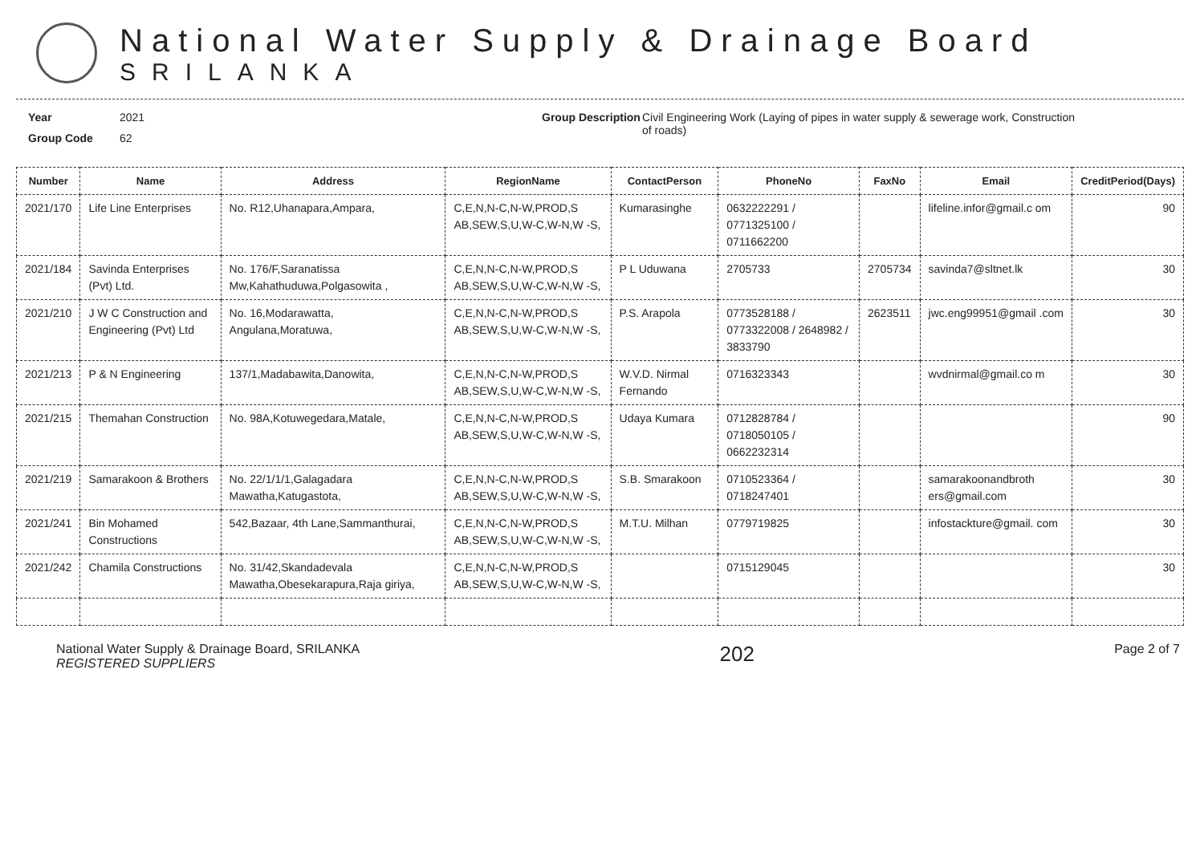National Water Supply & Drainage Board
SRILANKA
Year 2021
Group Code 62
Group Description
Civil Engineering Work (Laying of pipes in water supply & sewerage work, Construction of roads)
| Number | Name | Address | RegionName | ContactPerson | PhoneNo | FaxNo | Email | CreditPeriod(Days) |
| --- | --- | --- | --- | --- | --- | --- | --- | --- |
| 2021/170 | Life Line Enterprises | No. R12,Uhanapara,Ampara, | C,E,N,N-C,N-W,PROD,S AB,SEW,S,U,W-C,W-N,W -S, | Kumarasinghe | 0632222291 / 0771325100 / 0711662200 | | lifeline.infor@gmail.c om | 90 |
| 2021/184 | Savinda Enterprises (Pvt) Ltd. | No. 176/F,Saranatissa Mw,Kahathuduwa,Polgasowita , | C,E,N,N-C,N-W,PROD,S AB,SEW,S,U,W-C,W-N,W -S, | P L Uduwana | 2705733 | 2705734 | savinda7@sltnet.lk | 30 |
| 2021/210 | J W C Construction and Engineering (Pvt) Ltd | No. 16,Modarawatta, Angulana,Moratuwa, | C,E,N,N-C,N-W,PROD,S AB,SEW,S,U,W-C,W-N,W -S, | P.S. Arapola | 0773528188 / 0773322008 / 2648982 / 3833790 | 2623511 | jwc.eng99951@gmail .com | 30 |
| 2021/213 | P & N Engineering | 137/1,Madabawita,Danowita, | C,E,N,N-C,N-W,PROD,S AB,SEW,S,U,W-C,W-N,W -S, | W.V.D. Nirmal Fernando | 0716323343 | | wvdnirmal@gmail.co m | 30 |
| 2021/215 | Themahan Construction | No. 98A,Kotuwegedara,Matale, | C,E,N,N-C,N-W,PROD,S AB,SEW,S,U,W-C,W-N,W -S, | Udaya Kumara | 0712828784 / 0718050105 / 0662232314 | | | 90 |
| 2021/219 | Samarakoon & Brothers | No. 22/1/1/1,Galagadara Mawatha,Katugastota, | C,E,N,N-C,N-W,PROD,S AB,SEW,S,U,W-C,W-N,W -S, | S.B. Smarakoon | 0710523364 / 0718247401 | | samarakoonandbroth ers@gmail.com | 30 |
| 2021/241 | Bin Mohamed Constructions | 542,Bazaar, 4th Lane,Sammanthurai, | C,E,N,N-C,N-W,PROD,S AB,SEW,S,U,W-C,W-N,W -S, | M.T.U. Milhan | 0779719825 | | infostackture@gmail. com | 30 |
| 2021/242 | Chamila Constructions | No. 31/42,Skandadevala Mawatha,Obesekarapura,Raja giriya, | C,E,N,N-C,N-W,PROD,S AB,SEW,S,U,W-C,W-N,W -S, | | 0715129045 | | | 30 |
National Water Supply & Drainage Board, SRILANKA
REGISTERED SUPPLIERS
202
Page 2 of 7